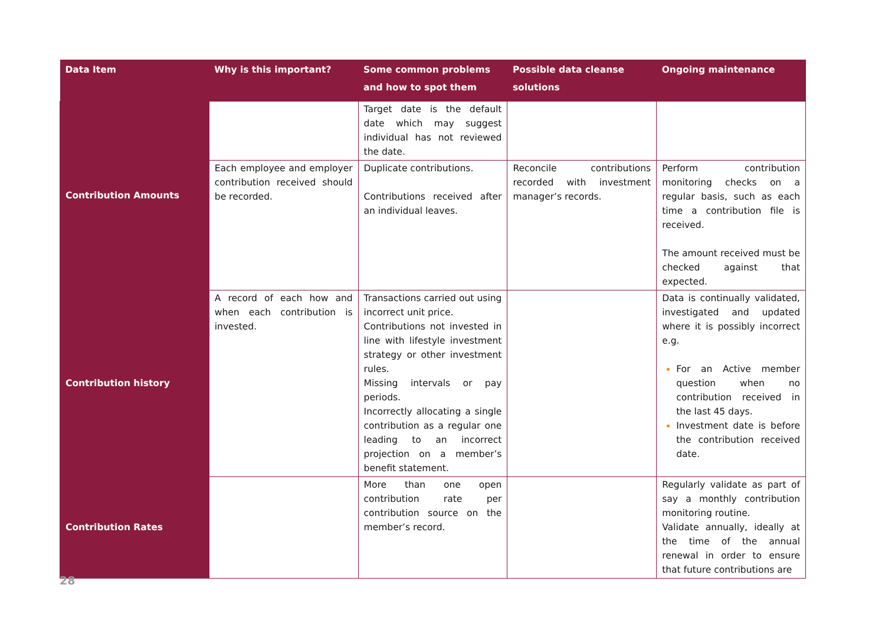| Data Item | Why is this important? | Some common problems and how to spot them | Possible data cleanse solutions | Ongoing maintenance |
| --- | --- | --- | --- | --- |
| Contribution Amounts | | Target date is the default date which may suggest individual has not reviewed the date. | | |
| | Each employee and employer contribution received should be recorded. | Duplicate contributions. Contributions received after an individual leaves. | Reconcile contributions recorded with investment manager’s records. | Perform contribution monitoring checks on a regular basis, such as each time a contribution file is received. The amount received must be checked against that expected. |
| Contribution history | A record of each how and when each contribution is invested. | Transactions carried out using incorrect unit price. Contributions not invested in line with lifestyle investment strategy or other investment rules. Missing intervals or pay periods. Incorrectly allocating a single contribution as a regular one leading to an incorrect projection on a member’s benefit statement. | | Data is continually validated, investigated and updated where it is possibly incorrect e.g. For an Active member question when no contribution received in the last 45 days. Investment date is before the contribution received date. |
| Contribution Rates | | More than one open contribution rate per contribution source on the member’s record. | | Regularly validate as part of say a monthly contribution monitoring routine. Validate annually, ideally at the time of the annual renewal in order to ensure that future contributions are |
28